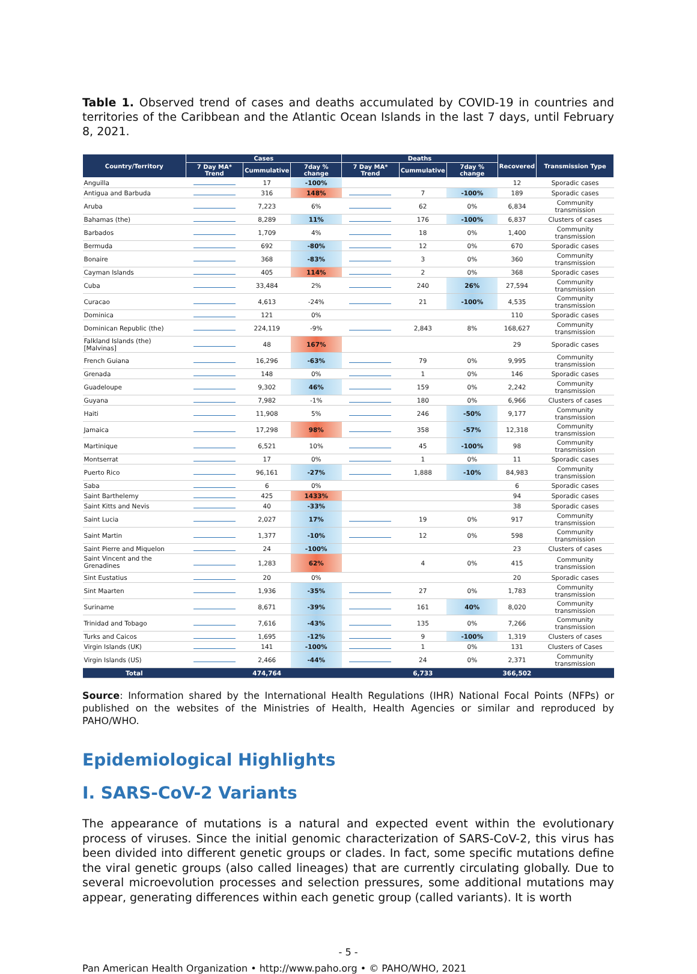Table 1. Observed trend of cases and deaths accumulated by COVID-19 in countries and territories of the Caribbean and the Atlantic Ocean Islands in the last 7 days, until February 8, 2021.
| Country/Territory | Cases | | | Deaths | | | Recovered | Transmission Type |
| --- | --- | --- | --- | --- | --- | --- | --- | --- |
| | 7 Day MA* Trend | Cummulative | 7day % change | 7 Day MA* Trend | Cummulative | 7day % change | | |
| Anguilla | | 17 | -100% | | | | 12 | Sporadic cases |
| Antigua and Barbuda | | 316 | 148% | | 7 | -100% | 189 | Sporadic cases |
| Aruba | | 7,223 | 6% | | 62 | 0% | 6,834 | Community transmission |
| Bahamas (the) | | 8,289 | 11% | | 176 | -100% | 6,837 | Clusters of cases |
| Barbados | | 1,709 | 4% | | 18 | 0% | 1,400 | Community transmission |
| Bermuda | | 692 | -80% | | 12 | 0% | 670 | Sporadic cases |
| Bonaire | | 368 | -83% | | 3 | 0% | 360 | Community transmission |
| Cayman Islands | | 405 | 114% | | 2 | 0% | 368 | Sporadic cases |
| Cuba | | 33,484 | 2% | | 240 | 26% | 27,594 | Community transmission |
| Curacao | | 4,613 | -24% | | 21 | -100% | 4,535 | Community transmission |
| Dominica | | 121 | 0% | | | | 110 | Sporadic cases |
| Dominican Republic (the) | | 224,119 | -9% | | 2,843 | 8% | 168,627 | Community transmission |
| Falkland Islands (the) [Malvinas] | | 48 | 167% | | | | 29 | Sporadic cases |
| French Guiana | | 16,296 | -63% | | 79 | 0% | 9,995 | Community transmission |
| Grenada | | 148 | 0% | | 1 | 0% | 146 | Sporadic cases |
| Guadeloupe | | 9,302 | 46% | | 159 | 0% | 2,242 | Community transmission |
| Guyana | | 7,982 | -1% | | 180 | 0% | 6,966 | Clusters of cases |
| Haiti | | 11,908 | 5% | | 246 | -50% | 9,177 | Community transmission |
| Jamaica | | 17,298 | 98% | | 358 | -57% | 12,318 | Community transmission |
| Martinique | | 6,521 | 10% | | 45 | -100% | 98 | Community transmission |
| Montserrat | | 17 | 0% | | 1 | 0% | 11 | Sporadic cases |
| Puerto Rico | | 96,161 | -27% | | 1,888 | -10% | 84,983 | Community transmission |
| Saba | | 6 | 0% | | | | 6 | Sporadic cases |
| Saint Barthelemy | | 425 | 1433% | | | | 94 | Sporadic cases |
| Saint Kitts and Nevis | | 40 | -33% | | | | 38 | Sporadic cases |
| Saint Lucia | | 2,027 | 17% | | 19 | 0% | 917 | Community transmission |
| Saint Martin | | 1,377 | -10% | | 12 | 0% | 598 | Community transmission |
| Saint Pierre and Miquelon | | 24 | -100% | | | | 23 | Clusters of cases |
| Saint Vincent and the Grenadines | | 1,283 | 62% | | 4 | 0% | 415 | Community transmission |
| Sint Eustatius | | 20 | 0% | | | | 20 | Sporadic cases |
| Sint Maarten | | 1,936 | -35% | | 27 | 0% | 1,783 | Community transmission |
| Suriname | | 8,671 | -39% | | 161 | 40% | 8,020 | Community transmission |
| Trinidad and Tobago | | 7,616 | -43% | | 135 | 0% | 7,266 | Community transmission |
| Turks and Caicos | | 1,695 | -12% | | 9 | -100% | 1,319 | Clusters of cases |
| Virgin Islands (UK) | | 141 | -100% | | 1 | 0% | 131 | Clusters of Cases |
| Virgin Islands (US) | | 2,466 | -44% | | 24 | 0% | 2,371 | Community transmission |
| Total | | 474,764 | | | 6,733 | | 366,502 | |
Source: Information shared by the International Health Regulations (IHR) National Focal Points (NFPs) or published on the websites of the Ministries of Health, Health Agencies or similar and reproduced by PAHO/WHO.
Epidemiological Highlights
I. SARS-CoV-2 Variants
The appearance of mutations is a natural and expected event within the evolutionary process of viruses. Since the initial genomic characterization of SARS-CoV-2, this virus has been divided into different genetic groups or clades. In fact, some specific mutations define the viral genetic groups (also called lineages) that are currently circulating globally. Due to several microevolution processes and selection pressures, some additional mutations may appear, generating differences within each genetic group (called variants). It is worth
- 5 -
Pan American Health Organization • http://www.paho.org • © PAHO/WHO, 2021